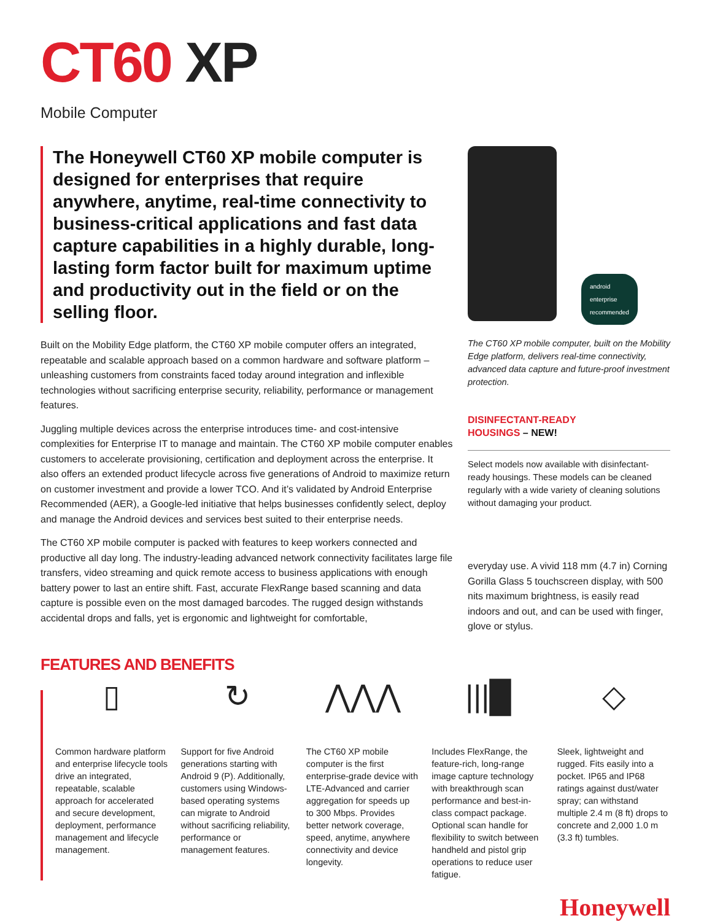CT60 XP
Mobile Computer
The Honeywell CT60 XP mobile computer is designed for enterprises that require anywhere, anytime, real-time connectivity to business-critical applications and fast data capture capabilities in a highly durable, long-lasting form factor built for maximum uptime and productivity out in the field or on the selling floor.
Built on the Mobility Edge platform, the CT60 XP mobile computer offers an integrated, repeatable and scalable approach based on a common hardware and software platform – unleashing customers from constraints faced today around integration and inflexible technologies without sacrificing enterprise security, reliability, performance or management features.
Juggling multiple devices across the enterprise introduces time- and cost-intensive complexities for Enterprise IT to manage and maintain. The CT60 XP mobile computer enables customers to accelerate provisioning, certification and deployment across the enterprise. It also offers an extended product lifecycle across five generations of Android to maximize return on customer investment and provide a lower TCO. And it’s validated by Android Enterprise Recommended (AER), a Google-led initiative that helps businesses confidently select, deploy and manage the Android devices and services best suited to their enterprise needs.
The CT60 XP mobile computer is packed with features to keep workers connected and productive all day long. The industry-leading advanced network connectivity facilitates large file transfers, video streaming and quick remote access to business applications with enough battery power to last an entire shift. Fast, accurate FlexRange based scanning and data capture is possible even on the most damaged barcodes. The rugged design withstands accidental drops and falls, yet is ergonomic and lightweight for comfortable,
android
enterprise
recommended
The CT60 XP mobile computer, built on the Mobility Edge platform, delivers real-time connectivity, advanced data capture and future-proof investment protection.
DISINFECTANT-READY
HOUSINGS – NEW!
Select models now available with disinfectant-ready housings. These models can be cleaned regularly with a wide variety of cleaning solutions without damaging your product.
everyday use. A vivid 118 mm (4.7 in) Corning Gorilla Glass 5 touchscreen display, with 500 nits maximum brightness, is easily read indoors and out, and can be used with finger, glove or stylus.
FEATURES AND BENEFITS
▯
Common hardware platform and enterprise lifecycle tools drive an integrated, repeatable, scalable approach for accelerated and secure development, deployment, performance management and lifecycle management.
↻
Support for five Android generations starting with Android 9 (P). Additionally, customers using Windows-based operating systems can migrate to Android without sacrificing reliability, performance or management features.
⋀⋀⋀
The CT60 XP mobile computer is the first enterprise-grade device with LTE-Advanced and carrier aggregation for speeds up to 300 Mbps. Provides better network coverage, speed, anytime, anywhere connectivity and device longevity.
|||█
Includes FlexRange, the feature-rich, long-range image capture technology with breakthrough scan performance and best-in-class compact package. Optional scan handle for flexibility to switch between handheld and pistol grip operations to reduce user fatigue.
◇
Sleek, lightweight and rugged. Fits easily into a pocket. IP65 and IP68 ratings against dust/water spray; can withstand multiple 2.4 m (8 ft) drops to concrete and 2,000 1.0 m (3.3 ft) tumbles.
Honeywell